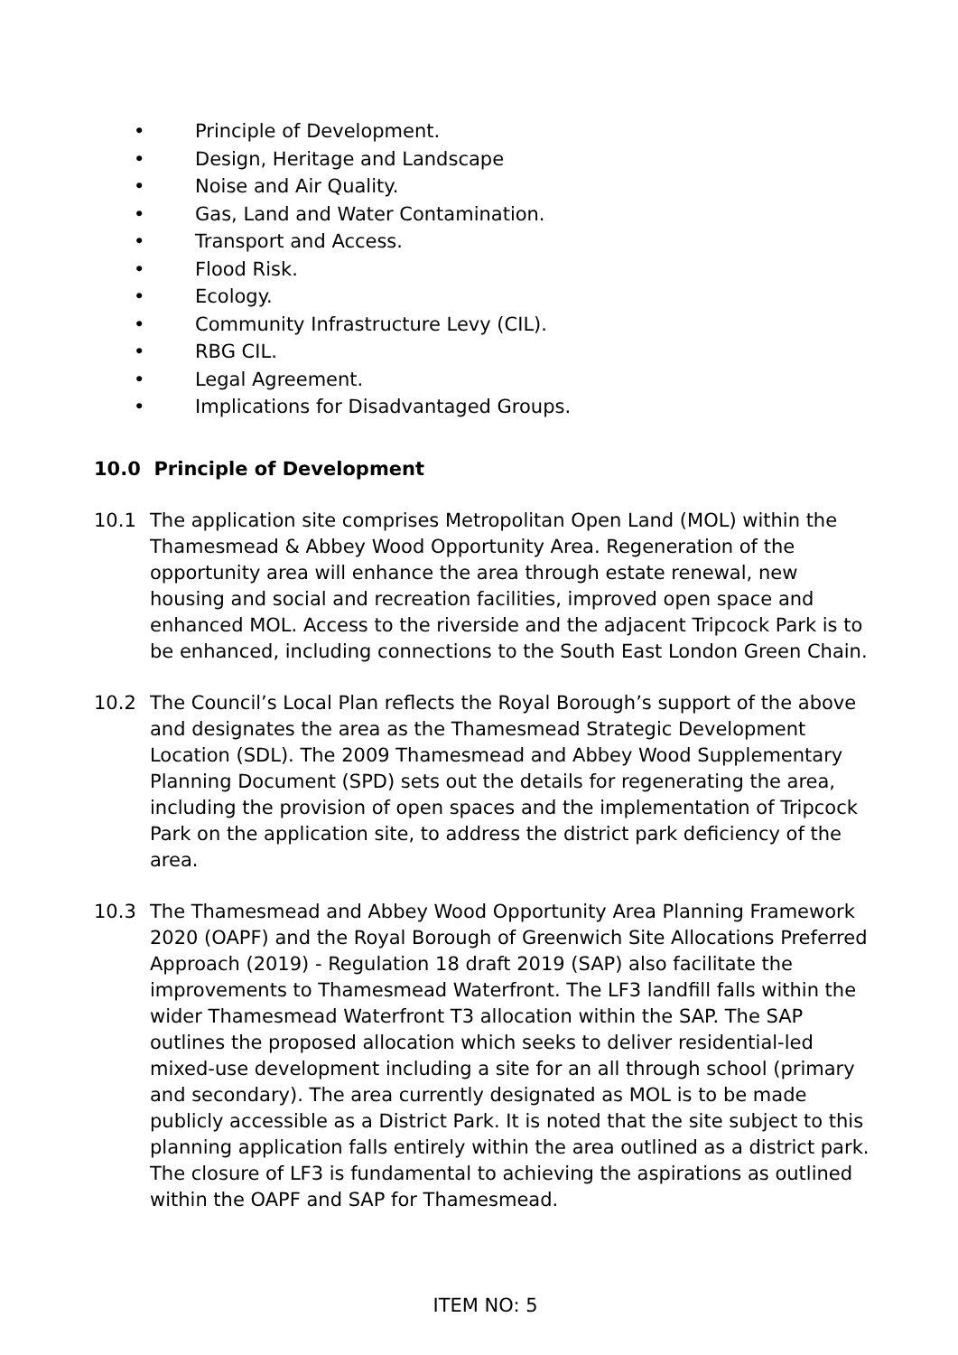• Principle of Development.
• Design, Heritage and Landscape
• Noise and Air Quality.
• Gas, Land and Water Contamination.
• Transport and Access.
• Flood Risk.
• Ecology.
• Community Infrastructure Levy (CIL).
• RBG CIL.
• Legal Agreement.
• Implications for Disadvantaged Groups.
10.0 Principle of Development
10.1 The application site comprises Metropolitan Open Land (MOL) within the Thamesmead & Abbey Wood Opportunity Area. Regeneration of the opportunity area will enhance the area through estate renewal, new housing and social and recreation facilities, improved open space and enhanced MOL. Access to the riverside and the adjacent Tripcock Park is to be enhanced, including connections to the South East London Green Chain.
10.2 The Council’s Local Plan reflects the Royal Borough’s support of the above and designates the area as the Thamesmead Strategic Development Location (SDL). The 2009 Thamesmead and Abbey Wood Supplementary Planning Document (SPD) sets out the details for regenerating the area, including the provision of open spaces and the implementation of Tripcock Park on the application site, to address the district park deficiency of the area.
10.3 The Thamesmead and Abbey Wood Opportunity Area Planning Framework 2020 (OAPF) and the Royal Borough of Greenwich Site Allocations Preferred Approach (2019) - Regulation 18 draft 2019 (SAP) also facilitate the improvements to Thamesmead Waterfront. The LF3 landfill falls within the wider Thamesmead Waterfront T3 allocation within the SAP. The SAP outlines the proposed allocation which seeks to deliver residential-led mixed-use development including a site for an all through school (primary and secondary). The area currently designated as MOL is to be made publicly accessible as a District Park. It is noted that the site subject to this planning application falls entirely within the area outlined as a district park. The closure of LF3 is fundamental to achieving the aspirations as outlined within the OAPF and SAP for Thamesmead.
ITEM NO: 5